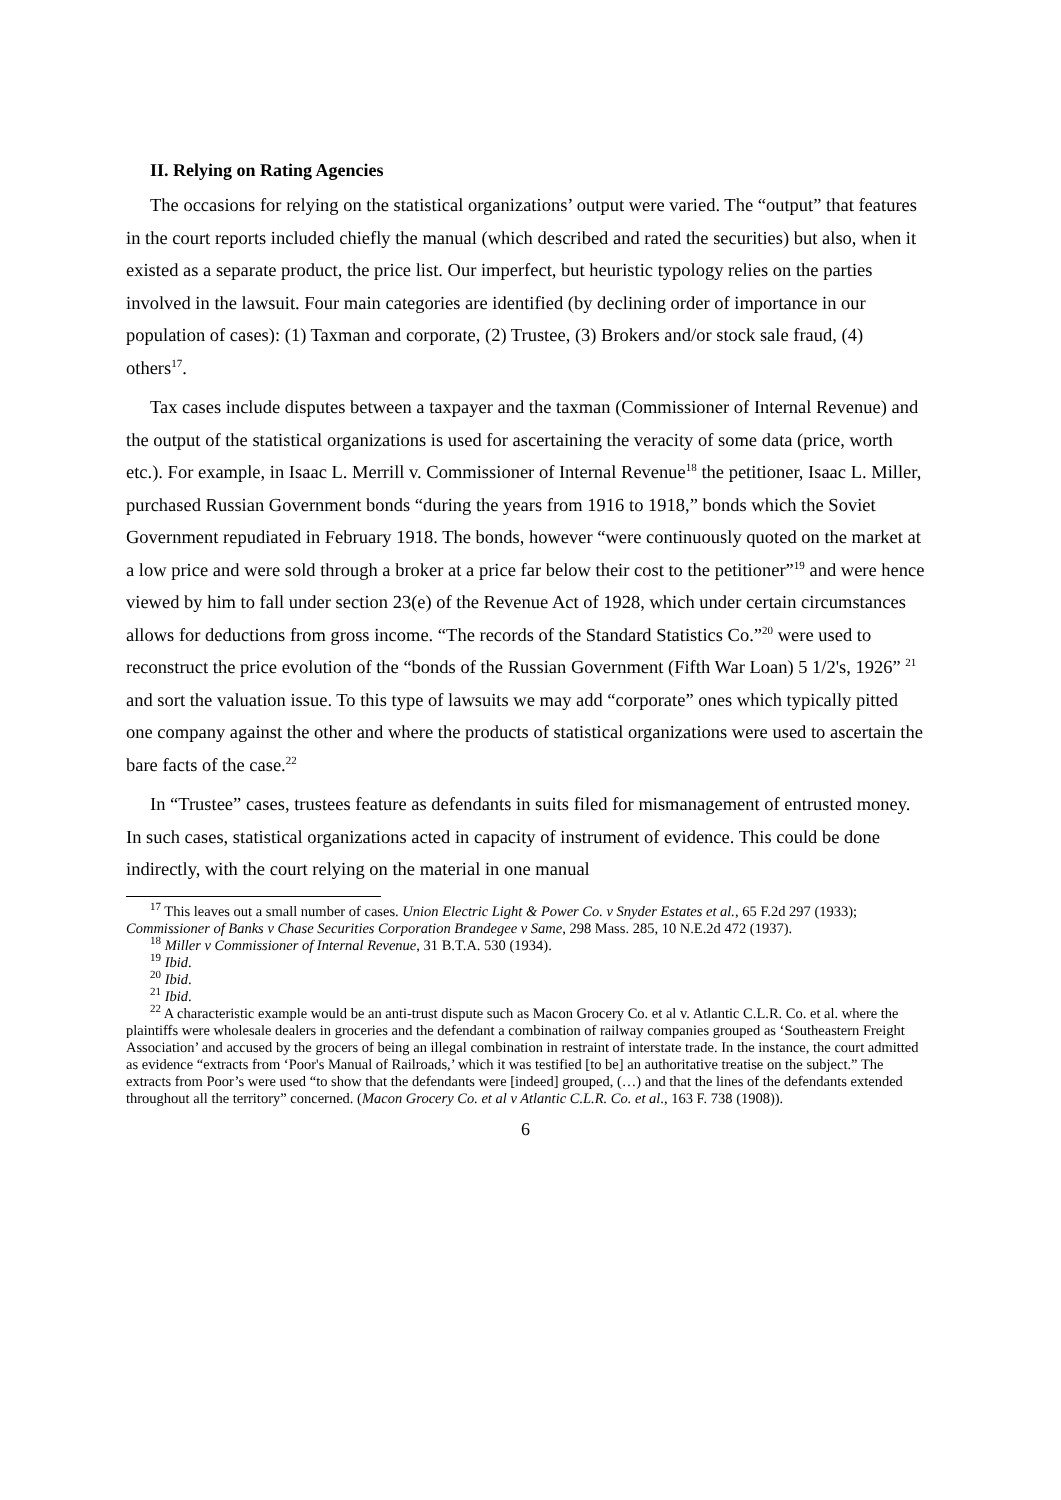II. Relying on Rating Agencies
The occasions for relying on the statistical organizations’ output were varied. The “output” that features in the court reports included chiefly the manual (which described and rated the securities) but also, when it existed as a separate product, the price list. Our imperfect, but heuristic typology relies on the parties involved in the lawsuit. Four main categories are identified (by declining order of importance in our population of cases): (1) Taxman and corporate, (2) Trustee, (3) Brokers and/or stock sale fraud, (4) others<sup>17</sup>.
Tax cases include disputes between a taxpayer and the taxman (Commissioner of Internal Revenue) and the output of the statistical organizations is used for ascertaining the veracity of some data (price, worth etc.). For example, in Isaac L. Merrill v. Commissioner of Internal Revenue<sup>18</sup> the petitioner, Isaac L. Miller, purchased Russian Government bonds “during the years from 1916 to 1918,” bonds which the Soviet Government repudiated in February 1918. The bonds, however “were continuously quoted on the market at a low price and were sold through a broker at a price far below their cost to the petitioner”<sup>19</sup> and were hence viewed by him to fall under section 23(e) of the Revenue Act of 1928, which under certain circumstances allows for deductions from gross income. “The records of the Standard Statistics Co.”<sup>20</sup> were used to reconstruct the price evolution of the “bonds of the Russian Government (Fifth War Loan) 5 1/2's, 1926” <sup>21</sup> and sort the valuation issue. To this type of lawsuits we may add “corporate” ones which typically pitted one company against the other and where the products of statistical organizations were used to ascertain the bare facts of the case.<sup>22</sup>
In “Trustee” cases, trustees feature as defendants in suits filed for mismanagement of entrusted money. In such cases, statistical organizations acted in capacity of instrument of evidence. This could be done indirectly, with the court relying on the material in one manual
<sup>17</sup> This leaves out a small number of cases. Union Electric Light & Power Co. v Snyder Estates et al., 65 F.2d 297 (1933); Commissioner of Banks v Chase Securities Corporation Brandegee v Same, 298 Mass. 285, 10 N.E.2d 472 (1937).
<sup>18</sup> Miller v Commissioner of Internal Revenue, 31 B.T.A. 530 (1934).
<sup>19</sup> Ibid.
<sup>20</sup> Ibid.
<sup>21</sup> Ibid.
<sup>22</sup> A characteristic example would be an anti-trust dispute such as Macon Grocery Co. et al v. Atlantic C.L.R. Co. et al. where the plaintiffs were wholesale dealers in groceries and the defendant a combination of railway companies grouped as ‘Southeastern Freight Association’ and accused by the grocers of being an illegal combination in restraint of interstate trade. In the instance, the court admitted as evidence “extracts from ‘Poor's Manual of Railroads,’ which it was testified [to be] an authoritative treatise on the subject.” The extracts from Poor’s were used “to show that the defendants were [indeed] grouped, (…) and that the lines of the defendants extended throughout all the territory” concerned. (Macon Grocery Co. et al v Atlantic C.L.R. Co. et al., 163 F. 738 (1908)).
6